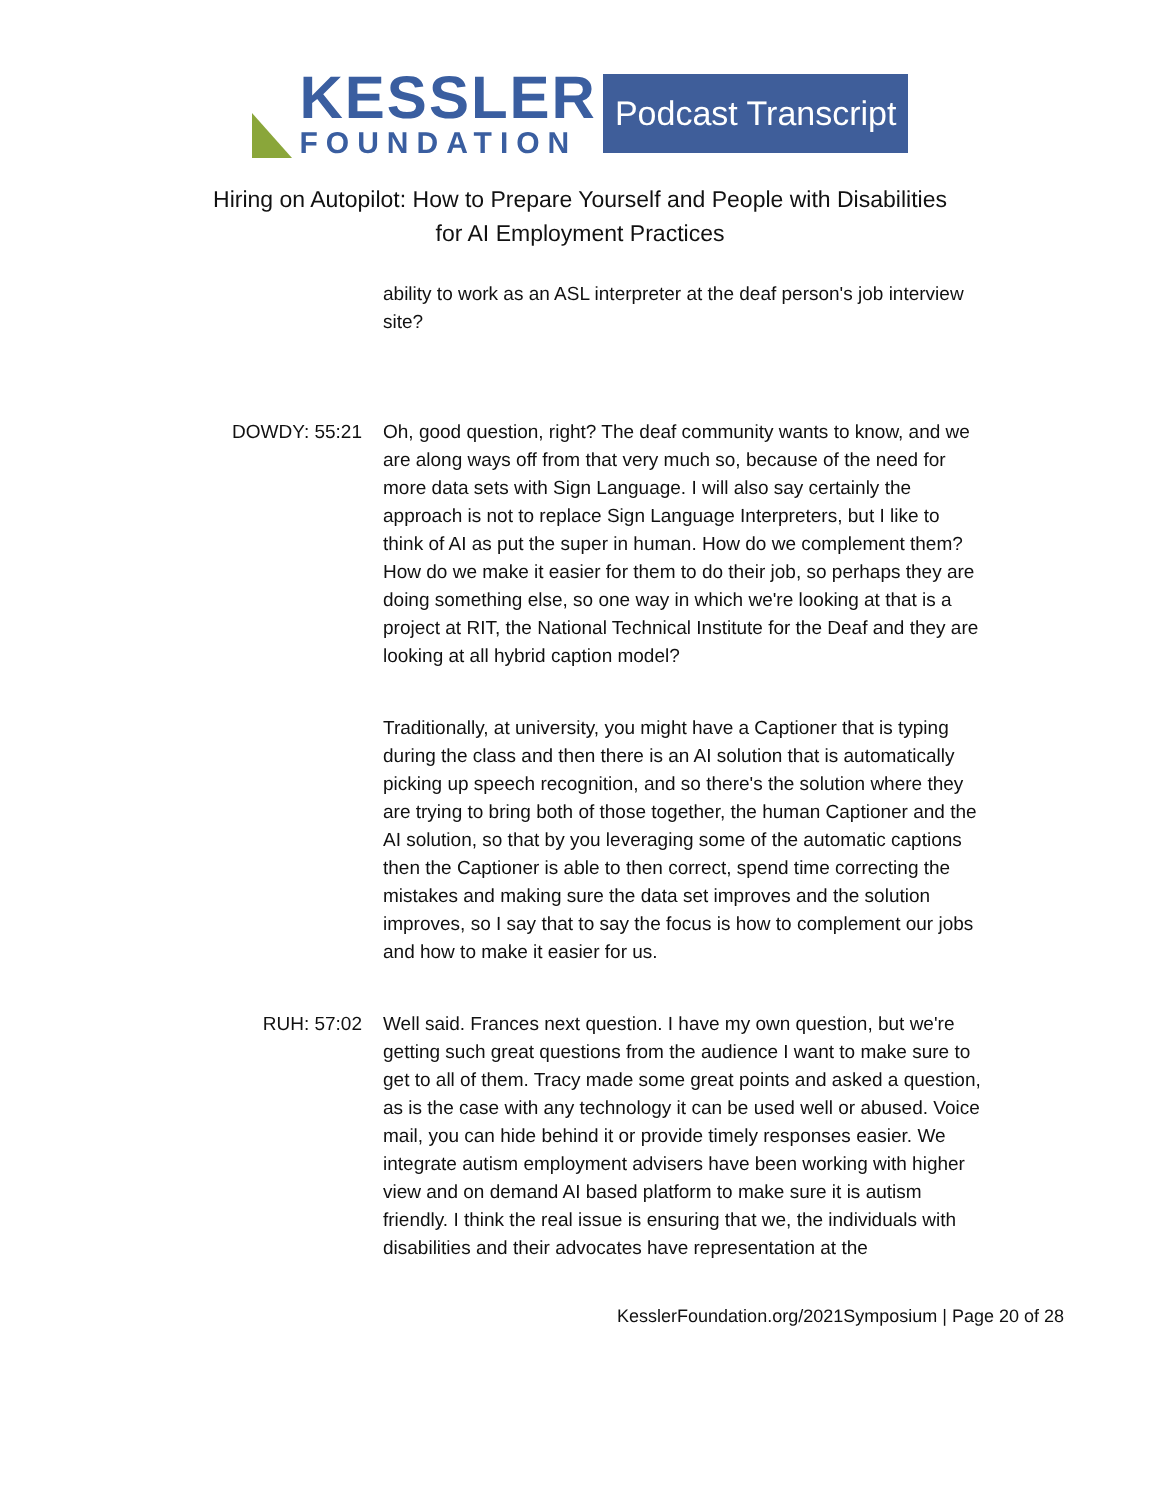KESSLER
FOUNDATION
Podcast Transcript
Hiring on Autopilot: How to Prepare Yourself and People with Disabilities
for AI Employment Practices
ability to work as an ASL interpreter at the deaf person's job interview site?
DOWDY: 55:21 Oh, good question, right? The deaf community wants to know, and we are along ways off from that very much so, because of the need for more data sets with Sign Language. I will also say certainly the approach is not to replace Sign Language Interpreters, but I like to think of AI as put the super in human. How do we complement them? How do we make it easier for them to do their job, so perhaps they are doing something else, so one way in which we're looking at that is a project at RIT, the National Technical Institute for the Deaf and they are looking at all hybrid caption model?
Traditionally, at university, you might have a Captioner that is typing during the class and then there is an AI solution that is automatically picking up speech recognition, and so there's the solution where they are trying to bring both of those together, the human Captioner and the AI solution, so that by you leveraging some of the automatic captions then the Captioner is able to then correct, spend time correcting the mistakes and making sure the data set improves and the solution improves, so I say that to say the focus is how to complement our jobs and how to make it easier for us.
RUH: 57:02 Well said. Frances next question. I have my own question, but we're getting such great questions from the audience I want to make sure to get to all of them. Tracy made some great points and asked a question, as is the case with any technology it can be used well or abused. Voice mail, you can hide behind it or provide timely responses easier. We integrate autism employment advisers have been working with higher view and on demand AI based platform to make sure it is autism friendly. I think the real issue is ensuring that we, the individuals with disabilities and their advocates have representation at the
KesslerFoundation.org/2021Symposium | Page 20 of 28